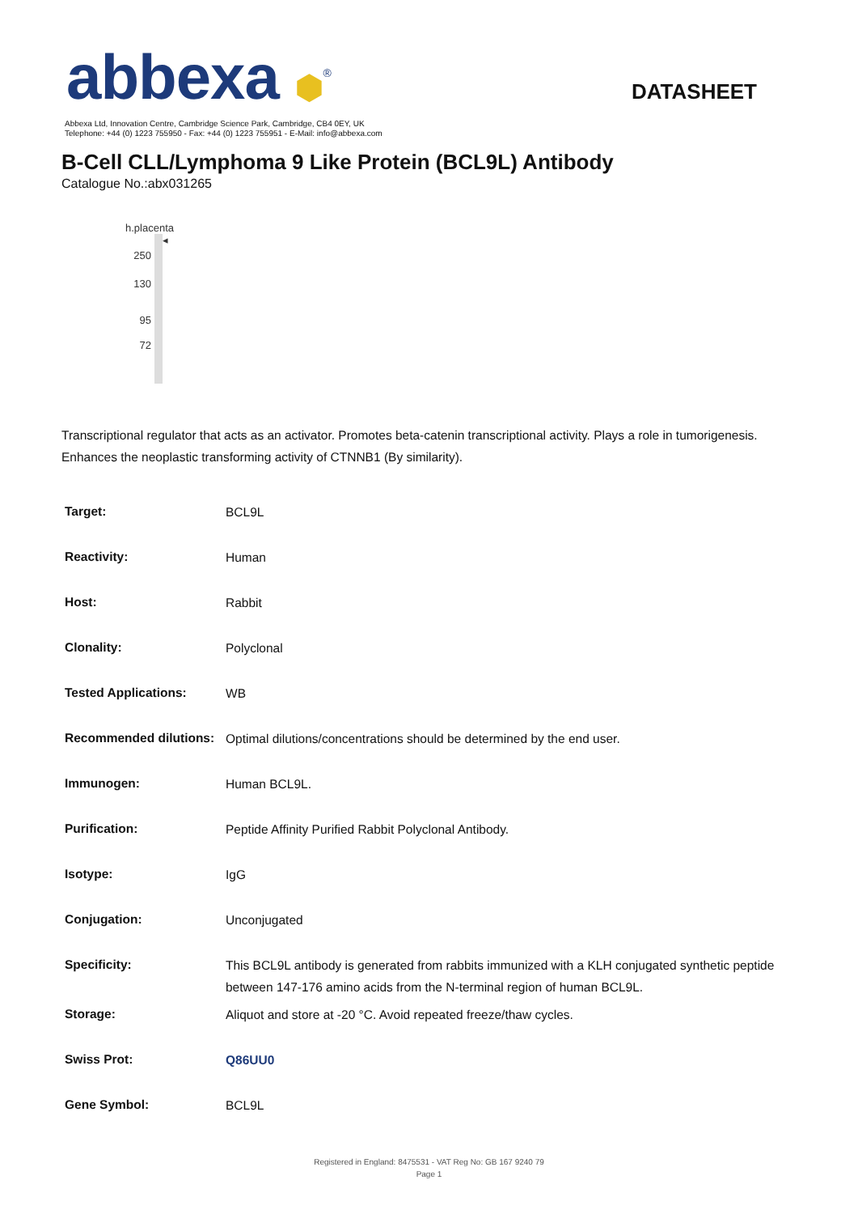abbexa ⬢<sup>®</sup>
DATASHEET
Abbexa Ltd, Innovation Centre, Cambridge Science Park, Cambridge, CB4 0EY, UK
Telephone: +44 (0) 1223 755950 - Fax: +44 (0) 1223 755951 - E-Mail: info@abbexa.com
B-Cell CLL/Lymphoma 9 Like Protein (BCL9L) Antibody
Catalogue No.:abx031265
h.placenta
250
130
95
72
◂
Transcriptional regulator that acts as an activator. Promotes beta-catenin transcriptional activity. Plays a role in tumorigenesis. Enhances the neoplastic transforming activity of CTNNB1 (By similarity).
| Target: | BCL9L |
| Reactivity: | Human |
| Host: | Rabbit |
| Clonality: | Polyclonal |
| Tested Applications: | WB |
| Recommended dilutions: | Optimal dilutions/concentrations should be determined by the end user. |
| Immunogen: | Human BCL9L. |
| Purification: | Peptide Affinity Purified Rabbit Polyclonal Antibody. |
| Isotype: | IgG |
| Conjugation: | Unconjugated |
| Specificity: | This BCL9L antibody is generated from rabbits immunized with a KLH conjugated synthetic peptide between 147-176 amino acids from the N-terminal region of human BCL9L. |
| Storage: | Aliquot and store at -20 °C. Avoid repeated freeze/thaw cycles. |
| Swiss Prot: | Q86UU0 |
| Gene Symbol: | BCL9L |
Registered in England: 8475531 - VAT Reg No: GB 167 9240 79
Page 1